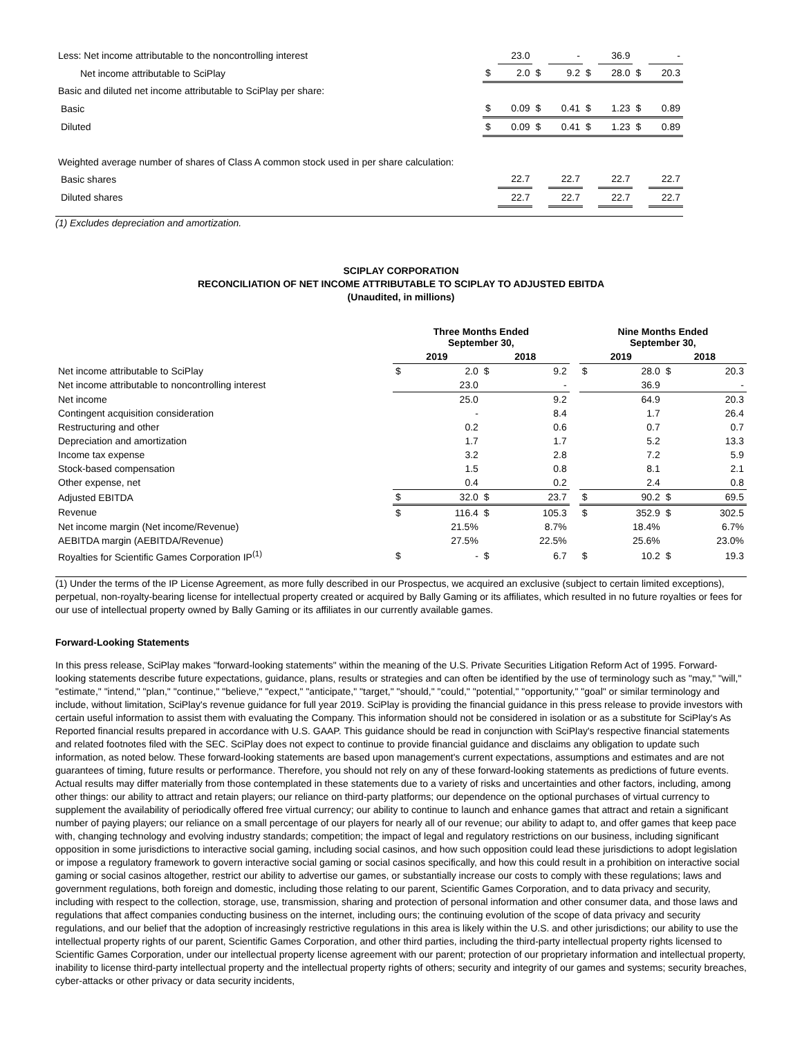| Less: Net income attributable to the noncontrolling interest | | 23.0 | | - | | 36.9 | | - |
| Net income attributable to SciPlay | $ | 2.0 | $ | 9.2 | $ | 28.0 | $ | 20.3 |
| Basic and diluted net income attributable to SciPlay per share: | | | | | | | | |
| Basic | $ | 0.09 | $ | 0.41 | $ | 1.23 | $ | 0.89 |
| Diluted | $ | 0.09 | $ | 0.41 | $ | 1.23 | $ | 0.89 |
| Weighted average number of shares of Class A common stock used in per share calculation: | | | | | | | | |
| Basic shares | | 22.7 | | 22.7 | | 22.7 | | 22.7 |
| Diluted shares | | 22.7 | | 22.7 | | 22.7 | | 22.7 |
(1) Excludes depreciation and amortization.
SCIPLAY CORPORATION
RECONCILIATION OF NET INCOME ATTRIBUTABLE TO SCIPLAY TO ADJUSTED EBITDA
(Unaudited, in millions)
| | Three Months Ended September 30, | | | | | Nine Months Ended September 30, | | | |
| --- | --- | --- | --- | --- | --- | --- | --- | --- | --- |
| | 2019 | | 2018 | | | 2019 | | 2018 | |
| Net income attributable to SciPlay | $ | 2.0 | $ | 9.2 | | $ | 28.0 | $ | 20.3 |
| Net income attributable to noncontrolling interest | | 23.0 | | - | | | 36.9 | | - |
| Net income | | 25.0 | | 9.2 | | | 64.9 | | 20.3 |
| Contingent acquisition consideration | | - | | 8.4 | | | 1.7 | | 26.4 |
| Restructuring and other | | 0.2 | | 0.6 | | | 0.7 | | 0.7 |
| Depreciation and amortization | | 1.7 | | 1.7 | | | 5.2 | | 13.3 |
| Income tax expense | | 3.2 | | 2.8 | | | 7.2 | | 5.9 |
| Stock-based compensation | | 1.5 | | 0.8 | | | 8.1 | | 2.1 |
| Other expense, net | | 0.4 | | 0.2 | | | 2.4 | | 0.8 |
| Adjusted EBITDA | $ | 32.0 | $ | 23.7 | | $ | 90.2 | $ | 69.5 |
| Revenue | $ | 116.4 | $ | 105.3 | | $ | 352.9 | $ | 302.5 |
| Net income margin (Net income/Revenue) | | 21.5% | | 8.7% | | | 18.4% | | 6.7% |
| AEBITDA margin (AEBITDA/Revenue) | | 27.5% | | 22.5% | | | 25.6% | | 23.0% |
| Royalties for Scientific Games Corporation IP<sup>(1)</sup> | $ | - | $ | 6.7 | | $ | 10.2 | $ | 19.3 |
(1) Under the terms of the IP License Agreement, as more fully described in our Prospectus, we acquired an exclusive (subject to certain limited exceptions), perpetual, non-royalty-bearing license for intellectual property created or acquired by Bally Gaming or its affiliates, which resulted in no future royalties or fees for our use of intellectual property owned by Bally Gaming or its affiliates in our currently available games.
Forward-Looking Statements
In this press release, SciPlay makes "forward-looking statements" within the meaning of the U.S. Private Securities Litigation Reform Act of 1995. Forward-looking statements describe future expectations, guidance, plans, results or strategies and can often be identified by the use of terminology such as "may," "will," "estimate," "intend," "plan," "continue," "believe," "expect," "anticipate," "target," "should," "could," "potential," "opportunity," "goal" or similar terminology and include, without limitation, SciPlay's revenue guidance for full year 2019. SciPlay is providing the financial guidance in this press release to provide investors with certain useful information to assist them with evaluating the Company. This information should not be considered in isolation or as a substitute for SciPlay's As Reported financial results prepared in accordance with U.S. GAAP. This guidance should be read in conjunction with SciPlay's respective financial statements and related footnotes filed with the SEC. SciPlay does not expect to continue to provide financial guidance and disclaims any obligation to update such information, as noted below. These forward-looking statements are based upon management's current expectations, assumptions and estimates and are not guarantees of timing, future results or performance. Therefore, you should not rely on any of these forward-looking statements as predictions of future events. Actual results may differ materially from those contemplated in these statements due to a variety of risks and uncertainties and other factors, including, among other things: our ability to attract and retain players; our reliance on third-party platforms; our dependence on the optional purchases of virtual currency to supplement the availability of periodically offered free virtual currency; our ability to continue to launch and enhance games that attract and retain a significant number of paying players; our reliance on a small percentage of our players for nearly all of our revenue; our ability to adapt to, and offer games that keep pace with, changing technology and evolving industry standards; competition; the impact of legal and regulatory restrictions on our business, including significant opposition in some jurisdictions to interactive social gaming, including social casinos, and how such opposition could lead these jurisdictions to adopt legislation or impose a regulatory framework to govern interactive social gaming or social casinos specifically, and how this could result in a prohibition on interactive social gaming or social casinos altogether, restrict our ability to advertise our games, or substantially increase our costs to comply with these regulations; laws and government regulations, both foreign and domestic, including those relating to our parent, Scientific Games Corporation, and to data privacy and security, including with respect to the collection, storage, use, transmission, sharing and protection of personal information and other consumer data, and those laws and regulations that affect companies conducting business on the internet, including ours; the continuing evolution of the scope of data privacy and security regulations, and our belief that the adoption of increasingly restrictive regulations in this area is likely within the U.S. and other jurisdictions; our ability to use the intellectual property rights of our parent, Scientific Games Corporation, and other third parties, including the third-party intellectual property rights licensed to Scientific Games Corporation, under our intellectual property license agreement with our parent; protection of our proprietary information and intellectual property, inability to license third-party intellectual property and the intellectual property rights of others; security and integrity of our games and systems; security breaches, cyber-attacks or other privacy or data security incidents,